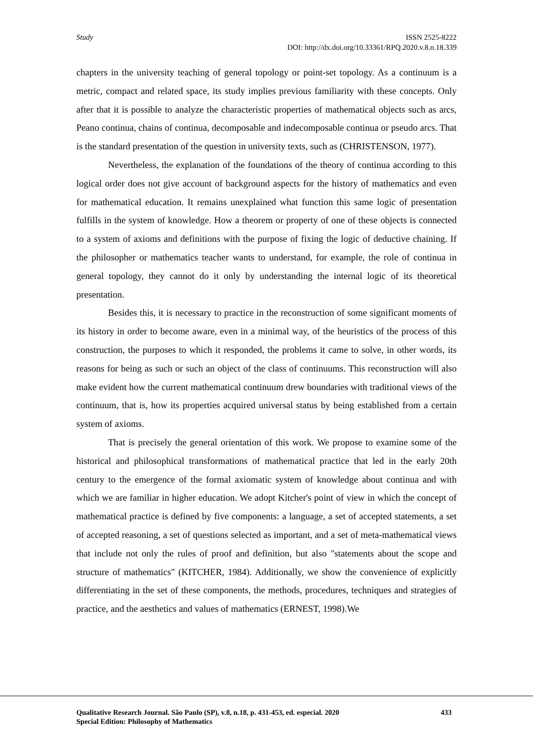Study
ISSN 2525-8222
DOI: http://dx.doi.org/10.33361/RPQ.2020.v.8.n.18.339
chapters in the university teaching of general topology or point-set topology. As a continuum is a metric, compact and related space, its study implies previous familiarity with these concepts. Only after that it is possible to analyze the characteristic properties of mathematical objects such as arcs, Peano continua, chains of continua, decomposable and indecomposable continua or pseudo arcs. That is the standard presentation of the question in university texts, such as (CHRISTENSON, 1977).
Nevertheless, the explanation of the foundations of the theory of continua according to this logical order does not give account of background aspects for the history of mathematics and even for mathematical education. It remains unexplained what function this same logic of presentation fulfills in the system of knowledge. How a theorem or property of one of these objects is connected to a system of axioms and definitions with the purpose of fixing the logic of deductive chaining. If the philosopher or mathematics teacher wants to understand, for example, the role of continua in general topology, they cannot do it only by understanding the internal logic of its theoretical presentation.
Besides this, it is necessary to practice in the reconstruction of some significant moments of its history in order to become aware, even in a minimal way, of the heuristics of the process of this construction, the purposes to which it responded, the problems it came to solve, in other words, its reasons for being as such or such an object of the class of continuums. This reconstruction will also make evident how the current mathematical continuum drew boundaries with traditional views of the continuum, that is, how its properties acquired universal status by being established from a certain system of axioms.
That is precisely the general orientation of this work. We propose to examine some of the historical and philosophical transformations of mathematical practice that led in the early 20th century to the emergence of the formal axiomatic system of knowledge about continua and with which we are familiar in higher education. We adopt Kitcher's point of view in which the concept of mathematical practice is defined by five components: a language, a set of accepted statements, a set of accepted reasoning, a set of questions selected as important, and a set of meta-mathematical views that include not only the rules of proof and definition, but also "statements about the scope and structure of mathematics" (KITCHER, 1984). Additionally, we show the convenience of explicitly differentiating in the set of these components, the methods, procedures, techniques and strategies of practice, and the aesthetics and values of mathematics (ERNEST, 1998).We
433 Qualitative Research Journal. São Paulo (SP), v.8, n.18, p. 431-453, ed. especial. 2020
Special Edition: Philosophy of Mathematics